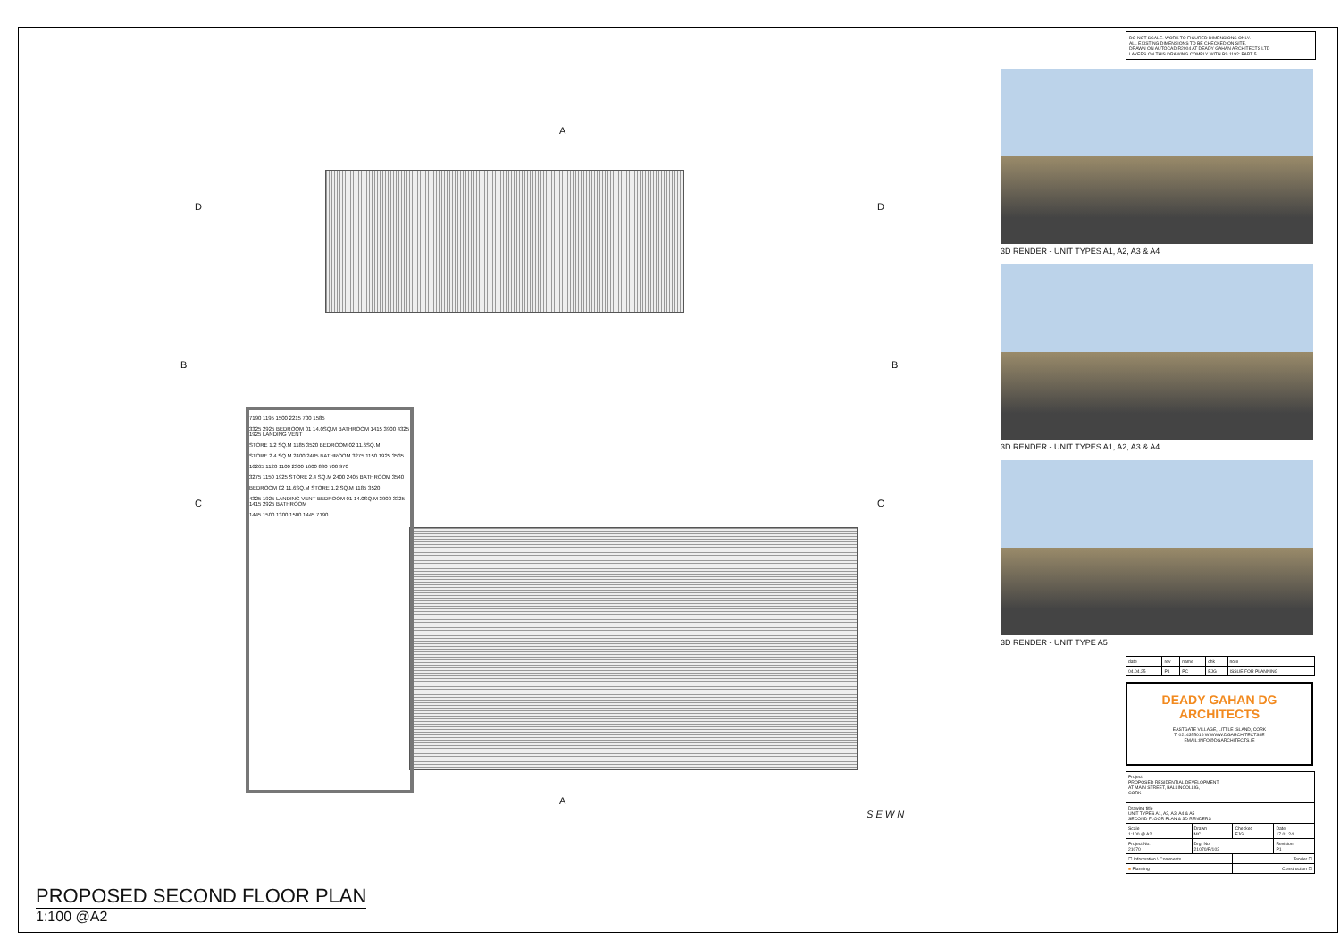A
D D
B B
C C
A
7190 1195 1500 2215 700 1585
3325 2925 BEDROOM 01 14.0SQ.M BATHROOM 1415 3900 4325 1925 LANDING VENT
STORE 1.2 SQ.M 1185 3520 BEDROOM 02 11.6SQ.M
STORE 2.4 SQ.M 2400 2405 BATHROOM 3275 1150 1925 3535
16265 1120 1100 2300 1600 830 700 970
3275 1150 1925 STORE 2.4 SQ.M 2400 2405 BATHROOM 3540
BEDROOM 02 11.6SQ.M STORE 1.2 SQ.M 1185 3520
4325 1925 LANDING VENT BEDROOM 01 14.0SQ.M 3900 3325 1415 2925 BATHROOM
1445 1500 1300 1500 1445 7190
S E W N
PROPOSED SECOND FLOOR PLAN
1:100 @A2
DO NOT SCALE. WORK TO FIGURED DIMENSIONS ONLY.
ALL EXISTING DIMENSIONS TO BE CHECKED ON SITE.
DRAWN ON AUTOCAD R2004 AT DEADY GAHAN ARCHITECTS LTD
LAYERS ON THIS DRAWING COMPLY WITH BS 1192: PART 5
3D RENDER - UNIT TYPES A1, A2, A3 & A4
3D RENDER - UNIT TYPES A1, A2, A3 & A4
3D RENDER - UNIT TYPE A5
| date | rev | name | chk | note |
| --- | --- | --- | --- | --- |
| 04.04.25 | P1 | PC | EJG | ISSUE FOR PLANNING |
DEADY GAHAN DG ARCHITECTS
EASTGATE VILLAGE, LITTLE ISLAND, CORK
T: 0214355016 W:WWW.DGARCHITECTS.IE
EMAIL:INFO@DGARCHITECTS.IE
| Project PROPOSED RESIDENTIAL DEVELOPMENT AT MAIN STREET, BALLINCOLLIG, CORK | | | |
| Drawing title UNIT TYPES A1, A2, A3, A4 & A5 SECOND FLOOR PLAN & 3D RENDERS | | | |
| Scale 1:100 @ A2 | Drawn MC | Checked EJG | Date 17.01.24 |
| Project No. 21070 | Drg. No. 21070/P/103 | | Revision P1 |
| ☐ Information \ Comments | | Tender ☐ | |
| ■ Planning | | Construction ☐ | |